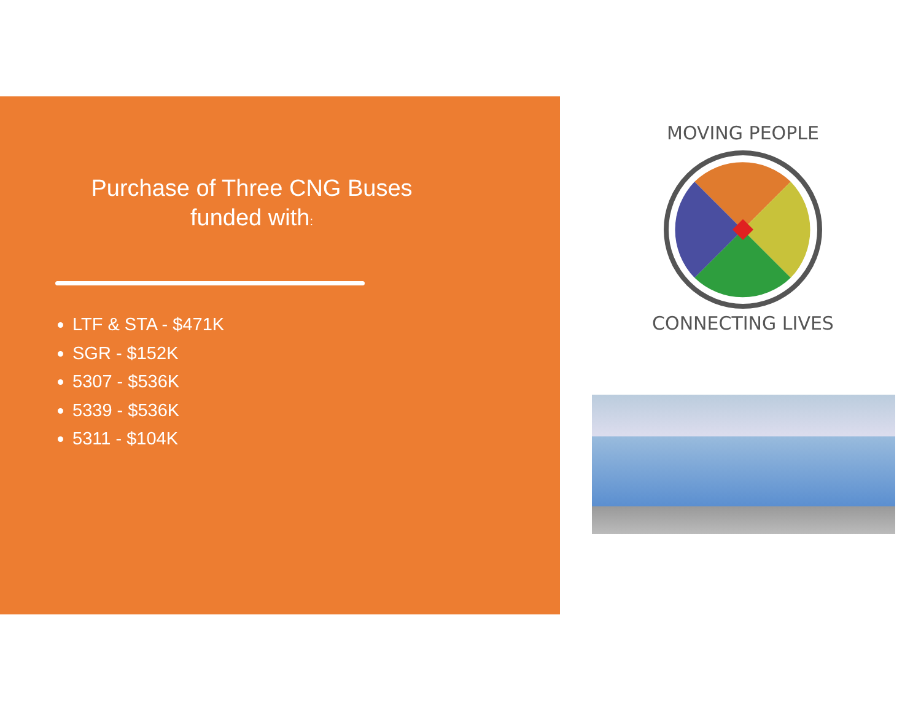Purchase of Three CNG Buses
funded with:
LTF & STA - $471K
SGR - $152K
5307 - $536K
5339 - $536K
5311 - $104K
MOVING PEOPLE
CONNECTING LIVES